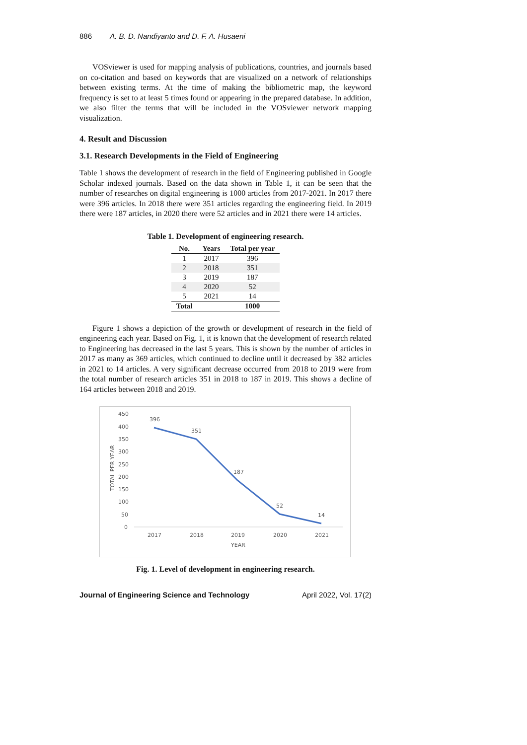886 A. B. D. Nandiyanto and D. F. A. Husaeni
VOSviewer is used for mapping analysis of publications, countries, and journals based on co-citation and based on keywords that are visualized on a network of relationships between existing terms. At the time of making the bibliometric map, the keyword frequency is set to at least 5 times found or appearing in the prepared database. In addition, we also filter the terms that will be included in the VOSviewer network mapping visualization.
4. Result and Discussion
3.1. Research Developments in the Field of Engineering
Table 1 shows the development of research in the field of Engineering published in Google Scholar indexed journals. Based on the data shown in Table 1, it can be seen that the number of researches on digital engineering is 1000 articles from 2017-2021. In 2017 there were 396 articles. In 2018 there were 351 articles regarding the engineering field. In 2019 there were 187 articles, in 2020 there were 52 articles and in 2021 there were 14 articles.
Table 1. Development of engineering research.
| No. | Years | Total per year |
| --- | --- | --- |
| 1 | 2017 | 396 |
| 2 | 2018 | 351 |
| 3 | 2019 | 187 |
| 4 | 2020 | 52 |
| 5 | 2021 | 14 |
| Total | | 1000 |
Figure 1 shows a depiction of the growth or development of research in the field of engineering each year. Based on Fig. 1, it is known that the development of research related to Engineering has decreased in the last 5 years. This is shown by the number of articles in 2017 as many as 369 articles, which continued to decline until it decreased by 382 articles in 2021 to 14 articles. A very significant decrease occurred from 2018 to 2019 were from the total number of research articles 351 in 2018 to 187 in 2019. This shows a decline of 164 articles between 2018 and 2019.
450
400
350
300
250
200
150
100
50
0
TOTAL PER YEAR
396
351
187
52
14
2017
2018
2019
2020
2021
YEAR
Fig. 1. Level of development in engineering research.
Journal of Engineering Science and Technology April 2022, Vol. 17(2)